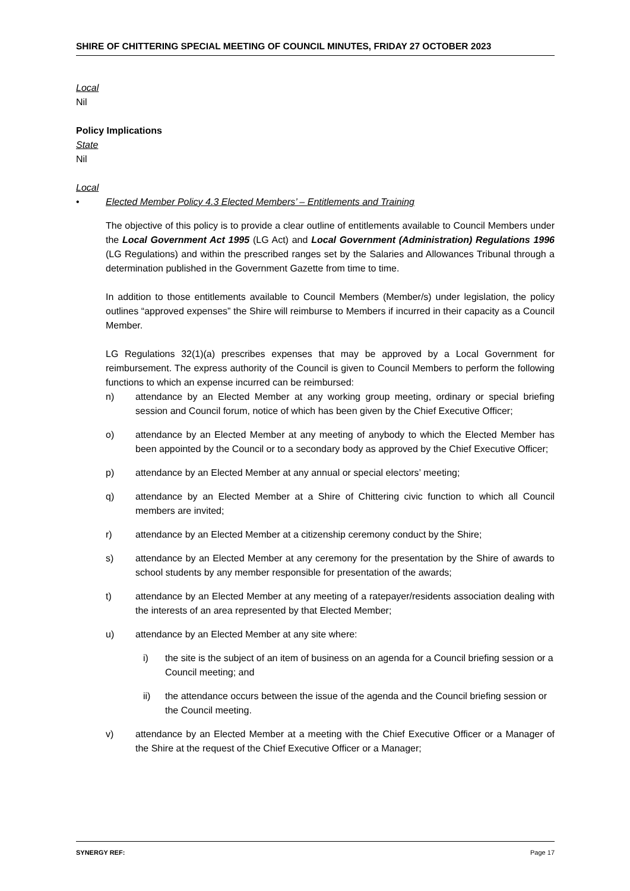SHIRE OF CHITTERING SPECIAL MEETING OF COUNCIL MINUTES, FRIDAY 27 OCTOBER 2023
Local
Nil
Policy Implications
State
Nil
Local
• Elected Member Policy 4.3 Elected Members’ – Entitlements and Training
The objective of this policy is to provide a clear outline of entitlements available to Council Members under the Local Government Act 1995 (LG Act) and Local Government (Administration) Regulations 1996 (LG Regulations) and within the prescribed ranges set by the Salaries and Allowances Tribunal through a determination published in the Government Gazette from time to time.
In addition to those entitlements available to Council Members (Member/s) under legislation, the policy outlines “approved expenses” the Shire will reimburse to Members if incurred in their capacity as a Council Member.
LG Regulations 32(1)(a) prescribes expenses that may be approved by a Local Government for reimbursement. The express authority of the Council is given to Council Members to perform the following functions to which an expense incurred can be reimbursed:
n) attendance by an Elected Member at any working group meeting, ordinary or special briefing session and Council forum, notice of which has been given by the Chief Executive Officer;
o) attendance by an Elected Member at any meeting of anybody to which the Elected Member has been appointed by the Council or to a secondary body as approved by the Chief Executive Officer;
p) attendance by an Elected Member at any annual or special electors’ meeting;
q) attendance by an Elected Member at a Shire of Chittering civic function to which all Council members are invited;
r) attendance by an Elected Member at a citizenship ceremony conduct by the Shire;
s) attendance by an Elected Member at any ceremony for the presentation by the Shire of awards to school students by any member responsible for presentation of the awards;
t) attendance by an Elected Member at any meeting of a ratepayer/residents association dealing with the interests of an area represented by that Elected Member;
u) attendance by an Elected Member at any site where:
i) the site is the subject of an item of business on an agenda for a Council briefing session or a Council meeting; and
ii) the attendance occurs between the issue of the agenda and the Council briefing session or the Council meeting.
v) attendance by an Elected Member at a meeting with the Chief Executive Officer or a Manager of the Shire at the request of the Chief Executive Officer or a Manager;
SYNERGY REF: Page 17